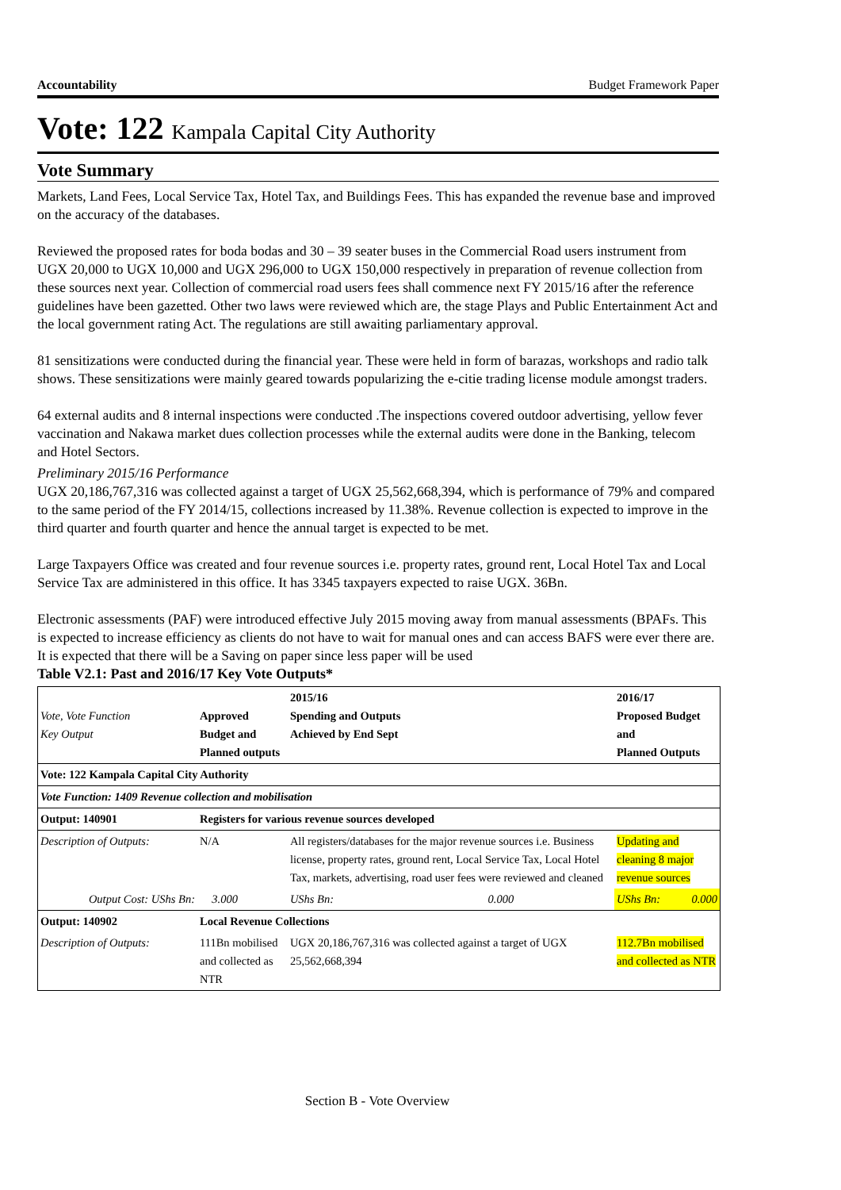Accountability Budget Framework Paper
Vote: 122 Kampala Capital City Authority
Vote Summary
Markets, Land Fees, Local Service Tax, Hotel Tax, and Buildings Fees. This has expanded the revenue base and improved on the accuracy of the databases.
Reviewed the proposed rates for boda bodas and 30 – 39 seater buses in the Commercial Road users instrument from UGX 20,000 to UGX 10,000 and UGX 296,000 to UGX 150,000 respectively in preparation of revenue collection from these sources next year. Collection of commercial road users fees shall commence next FY 2015/16 after the reference guidelines have been gazetted. Other two laws were reviewed which are, the stage Plays and Public Entertainment Act and the local government rating Act. The regulations are still awaiting parliamentary approval.
81 sensitizations were conducted during the financial year. These were held in form of barazas, workshops and radio talk shows. These sensitizations were mainly geared towards popularizing the e-citie trading license module amongst traders.
64 external audits and 8 internal inspections were conducted .The inspections covered outdoor advertising, yellow fever vaccination and Nakawa market dues collection processes while the external audits were done in the Banking, telecom and Hotel Sectors.
Preliminary 2015/16 Performance
UGX 20,186,767,316 was collected against a target of UGX 25,562,668,394, which is performance of 79% and compared to the same period of the FY 2014/15, collections increased by 11.38%. Revenue collection is expected to improve in the third quarter and fourth quarter and hence the annual target is expected to be met.
Large Taxpayers Office was created and four revenue sources i.e. property rates, ground rent, Local Hotel Tax and Local Service Tax are administered in this office. It has 3345 taxpayers expected to raise UGX. 36Bn.
Electronic assessments (PAF) were introduced effective July 2015 moving away from manual assessments (BPAFs. This is expected to increase efficiency as clients do not have to wait for manual ones and can access BAFS were ever there are. It is expected that there will be a Saving on paper since less paper will be used
Table V2.1: Past and 2016/17 Key Vote Outputs*
| Vote, Vote Function Key Output | Approved Budget and Planned outputs | | 2015/16 Spending and Outputs Achieved by End Sept | | 2016/17 Proposed Budget and Planned Outputs | |
| --- | --- | --- | --- | --- | --- | --- |
| Vote: 122 Kampala Capital City Authority | | | | | | |
| Vote Function: 1409 Revenue collection and mobilisation | | | | | | |
| Output: 140901 | Registers for various revenue sources developed | | | | | |
| Description of Outputs: | N/A | | All registers/databases for the major revenue sources i.e. Business license, property rates, ground rent, Local Service Tax, Local Hotel Tax, markets, advertising, road user fees were reviewed and cleaned | | Updating and cleaning 8 major revenue sources | |
| Output Cost: UShs Bn: | | 3.000 | UShs Bn: | 0.000 | UShs Bn: | 0.000 |
| Output: 140902 | Local Revenue Collections | | | | | |
| Description of Outputs: | 111Bn mobilised and collected as NTR | | UGX 20,186,767,316 was collected against a target of UGX 25,562,668,394 | | 112.7Bn mobilised and collected as NTR | |
Section B - Vote Overview